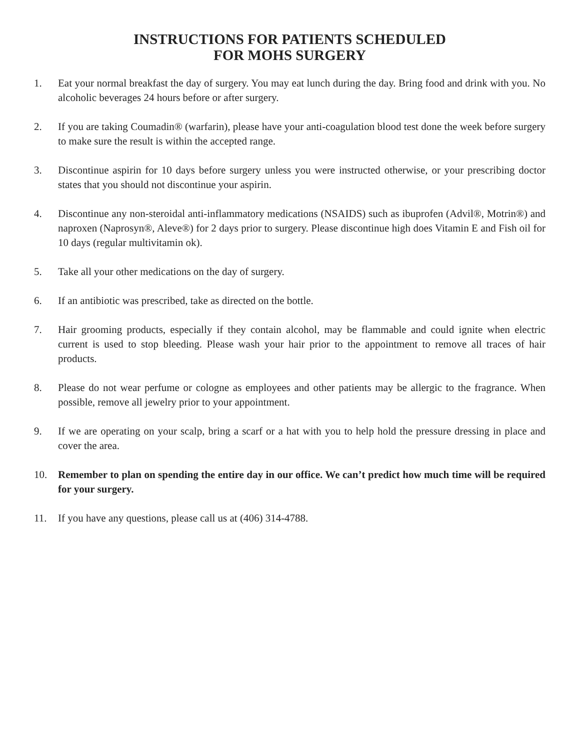INSTRUCTIONS FOR PATIENTS SCHEDULED
FOR MOHS SURGERY
1. Eat your normal breakfast the day of surgery. You may eat lunch during the day. Bring food and drink with you. No alcoholic beverages 24 hours before or after surgery.
2. If you are taking Coumadin® (warfarin), please have your anti-coagulation blood test done the week before surgery to make sure the result is within the accepted range.
3. Discontinue aspirin for 10 days before surgery unless you were instructed otherwise, or your prescribing doctor states that you should not discontinue your aspirin.
4. Discontinue any non-steroidal anti-inflammatory medications (NSAIDS) such as ibuprofen (Advil®, Motrin®) and naproxen (Naprosyn®, Aleve®) for 2 days prior to surgery. Please discontinue high does Vitamin E and Fish oil for 10 days (regular multivitamin ok).
5. Take all your other medications on the day of surgery.
6. If an antibiotic was prescribed, take as directed on the bottle.
7. Hair grooming products, especially if they contain alcohol, may be flammable and could ignite when electric current is used to stop bleeding. Please wash your hair prior to the appointment to remove all traces of hair products.
8. Please do not wear perfume or cologne as employees and other patients may be allergic to the fragrance. When possible, remove all jewelry prior to your appointment.
9. If we are operating on your scalp, bring a scarf or a hat with you to help hold the pressure dressing in place and cover the area.
10. Remember to plan on spending the entire day in our office. We can’t predict how much time will be required for your surgery.
11. If you have any questions, please call us at (406) 314-4788.